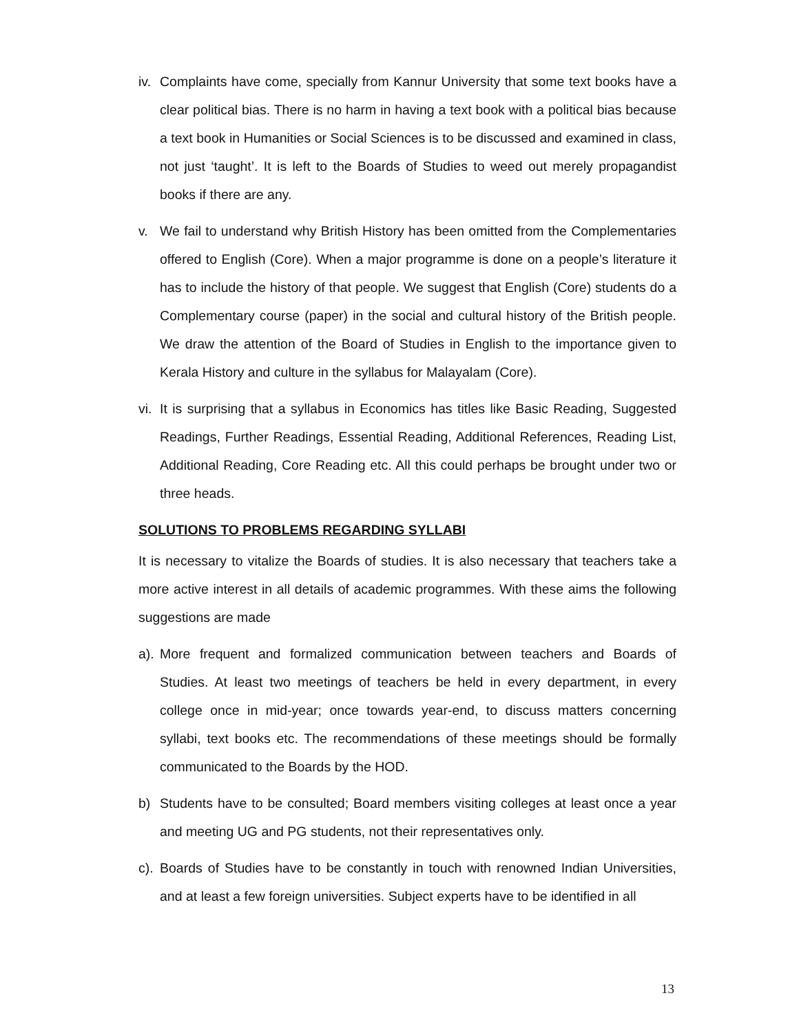iv.
Complaints have come, specially from Kannur University that some text books have a clear political bias. There is no harm in having a text book with a political bias because a text book in Humanities or Social Sciences is to be discussed and examined in class, not just ‘taught’. It is left to the Boards of Studies to weed out merely propagandist books if there are any.
v. We fail to understand why British History has been omitted from the Complementaries offered to English (Core). When a major programme is done on a people’s literature it has to include the history of that people. We suggest that English (Core) students do a Complementary course (paper) in the social and cultural history of the British people. We draw the attention of the Board of Studies in English to the importance given to Kerala History and culture in the syllabus for Malayalam (Core).
vi.
It is surprising that a syllabus in Economics has titles like Basic Reading, Suggested Readings, Further Readings, Essential Reading, Additional References, Reading List, Additional Reading, Core Reading etc. All this could perhaps be brought under two or three heads.
SOLUTIONS TO PROBLEMS REGARDING SYLLABI
It is necessary to vitalize the Boards of studies. It is also necessary that teachers take a more active interest in all details of academic programmes. With these aims the following suggestions are made
a).
More frequent and formalized communication between teachers and Boards of Studies. At least two meetings of teachers be held in every department, in every college once in mid-year; once towards year-end, to discuss matters concerning syllabi, text books etc. The recommendations of these meetings should be formally communicated to the Boards by the HOD.
b) Students have to be consulted; Board members visiting colleges at least once a year and meeting UG and PG students, not their representatives only.
c).
Boards of Studies have to be constantly in touch with renowned Indian Universities, and at least a few foreign universities. Subject experts have to be identified in all
13